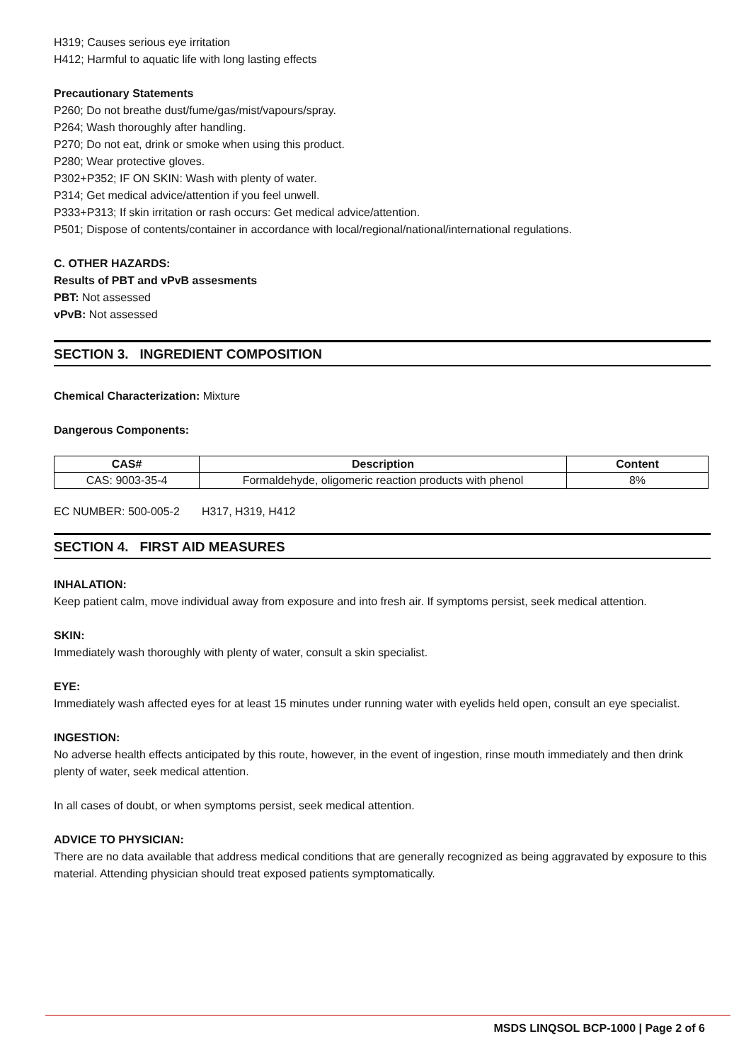H319; Causes serious eye irritation
H412; Harmful to aquatic life with long lasting effects
Precautionary Statements
P260; Do not breathe dust/fume/gas/mist/vapours/spray.
P264; Wash thoroughly after handling.
P270; Do not eat, drink or smoke when using this product.
P280; Wear protective gloves.
P302+P352; IF ON SKIN: Wash with plenty of water.
P314; Get medical advice/attention if you feel unwell.
P333+P313; If skin irritation or rash occurs: Get medical advice/attention.
P501; Dispose of contents/container in accordance with local/regional/national/international regulations.
C. OTHER HAZARDS:
Results of PBT and vPvB assesments
PBT: Not assessed
vPvB: Not assessed
SECTION 3. INGREDIENT COMPOSITION
Chemical Characterization: Mixture
Dangerous Components:
| CAS# | Description | Content |
| --- | --- | --- |
| CAS: 9003-35-4 | Formaldehyde, oligomeric reaction products with phenol | 8% |
EC NUMBER: 500-005-2 H317, H319, H412
SECTION 4. FIRST AID MEASURES
INHALATION:
Keep patient calm, move individual away from exposure and into fresh air. If symptoms persist, seek medical attention.
SKIN:
Immediately wash thoroughly with plenty of water, consult a skin specialist.
EYE:
Immediately wash affected eyes for at least 15 minutes under running water with eyelids held open, consult an eye specialist.
INGESTION:
No adverse health effects anticipated by this route, however, in the event of ingestion, rinse mouth immediately and then drink plenty of water, seek medical attention.
In all cases of doubt, or when symptoms persist, seek medical attention.
ADVICE TO PHYSICIAN:
There are no data available that address medical conditions that are generally recognized as being aggravated by exposure to this material. Attending physician should treat exposed patients symptomatically.
MSDS LINQSOL BCP-1000 | Page 2 of 6